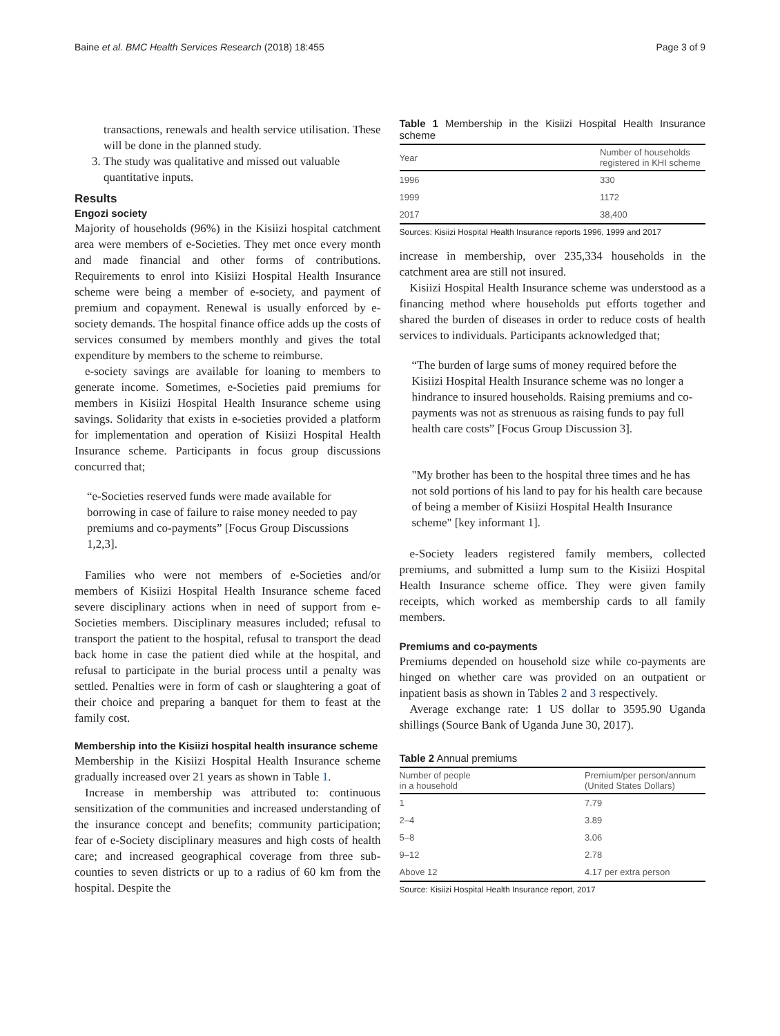Baine et al. BMC Health Services Research (2018) 18:455 Page 3 of 9
transactions, renewals and health service utilisation. These will be done in the planned study.
3. The study was qualitative and missed out valuable quantitative inputs.
Results
Engozi society
Majority of households (96%) in the Kisiizi hospital catchment area were members of e-Societies. They met once every month and made financial and other forms of contributions. Requirements to enrol into Kisiizi Hospital Health Insurance scheme were being a member of e-society, and payment of premium and copayment. Renewal is usually enforced by e-society demands. The hospital finance office adds up the costs of services consumed by members monthly and gives the total expenditure by members to the scheme to reimburse.
e-society savings are available for loaning to members to generate income. Sometimes, e-Societies paid premiums for members in Kisiizi Hospital Health Insurance scheme using savings. Solidarity that exists in e-societies provided a platform for implementation and operation of Kisiizi Hospital Health Insurance scheme. Participants in focus group discussions concurred that;
“e-Societies reserved funds were made available for borrowing in case of failure to raise money needed to pay premiums and co-payments” [Focus Group Discussions 1,2,3].
Families who were not members of e-Societies and/or members of Kisiizi Hospital Health Insurance scheme faced severe disciplinary actions when in need of support from e-Societies members. Disciplinary measures included; refusal to transport the patient to the hospital, refusal to transport the dead back home in case the patient died while at the hospital, and refusal to participate in the burial process until a penalty was settled. Penalties were in form of cash or slaughtering a goat of their choice and preparing a banquet for them to feast at the family cost.
Membership into the Kisiizi hospital health insurance scheme
Membership in the Kisiizi Hospital Health Insurance scheme gradually increased over 21 years as shown in Table 1.
Increase in membership was attributed to: continuous sensitization of the communities and increased understanding of the insurance concept and benefits; community participation; fear of e-Society disciplinary measures and high costs of health care; and increased geographical coverage from three sub-counties to seven districts or up to a radius of 60 km from the hospital. Despite the
Table 1 Membership in the Kisiizi Hospital Health Insurance scheme
| Year | Number of households registered in KHI scheme |
| --- | --- |
| 1996 | 330 |
| 1999 | 1172 |
| 2017 | 38,400 |
Sources: Kisiizi Hospital Health Insurance reports 1996, 1999 and 2017
increase in membership, over 235,334 households in the catchment area are still not insured.
Kisiizi Hospital Health Insurance scheme was understood as a financing method where households put efforts together and shared the burden of diseases in order to reduce costs of health services to individuals. Participants acknowledged that;
“The burden of large sums of money required before the Kisiizi Hospital Health Insurance scheme was no longer a hindrance to insured households. Raising premiums and co-payments was not as strenuous as raising funds to pay full health care costs” [Focus Group Discussion 3].
"My brother has been to the hospital three times and he has not sold portions of his land to pay for his health care because of being a member of Kisiizi Hospital Health Insurance scheme" [key informant 1].
e-Society leaders registered family members, collected premiums, and submitted a lump sum to the Kisiizi Hospital Health Insurance scheme office. They were given family receipts, which worked as membership cards to all family members.
Premiums and co-payments
Premiums depended on household size while co-payments are hinged on whether care was provided on an outpatient or inpatient basis as shown in Tables 2 and 3 respectively.
Average exchange rate: 1 US dollar to 3595.90 Uganda shillings (Source Bank of Uganda June 30, 2017).
Table 2 Annual premiums
| Number of people in a household | Premium/per person/annum (United States Dollars) |
| --- | --- |
| 1 | 7.79 |
| 2–4 | 3.89 |
| 5–8 | 3.06 |
| 9–12 | 2.78 |
| Above 12 | 4.17 per extra person |
Source: Kisiizi Hospital Health Insurance report, 2017